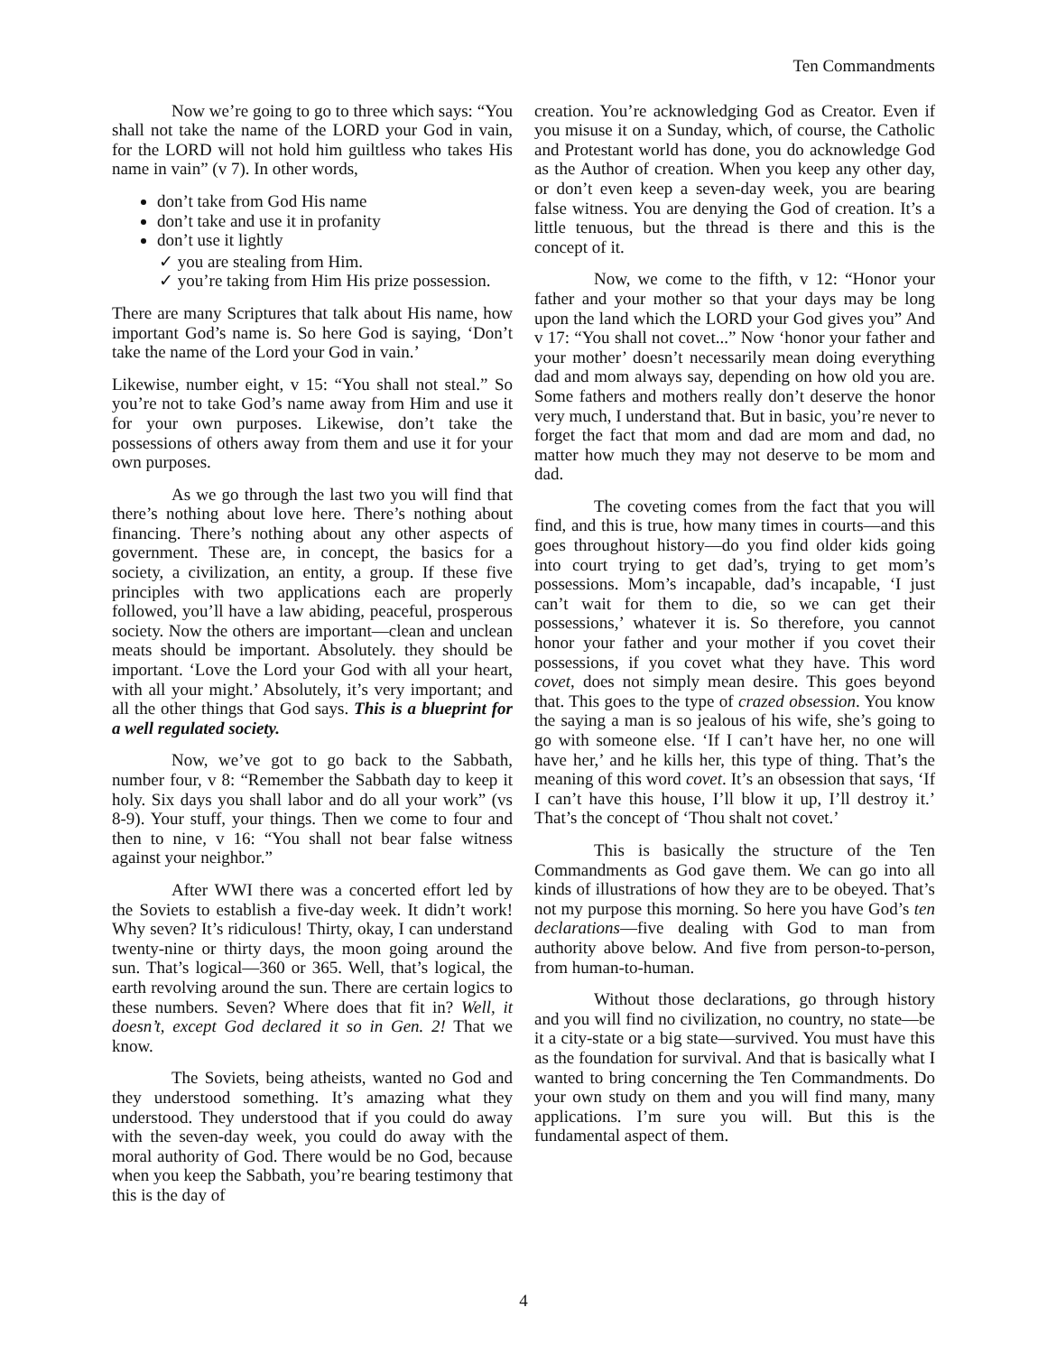Ten Commandments
Now we’re going to go to three which says: “You shall not take the name of the LORD your God in vain, for the LORD will not hold him guiltless who takes His name in vain” (v 7). In other words,
don’t take from God His name
don’t take and use it in profanity
don’t use it lightly
✓ you are stealing from Him.
✓ you’re taking from Him His prize possession.
There are many Scriptures that talk about His name, how important God’s name is. So here God is saying, ‘Don’t take the name of the Lord your God in vain.’
Likewise, number eight, v 15: “You shall not steal.” So you’re not to take God’s name away from Him and use it for your own purposes. Likewise, don’t take the possessions of others away from them and use it for your own purposes.
As we go through the last two you will find that there’s nothing about love here. There’s nothing about financing. There’s nothing about any other aspects of government. These are, in concept, the basics for a society, a civilization, an entity, a group. If these five principles with two applications each are properly followed, you’ll have a law abiding, peaceful, prosperous society. Now the others are important—clean and unclean meats should be important. Absolutely. they should be important. ‘Love the Lord your God with all your heart, with all your might.’ Absolutely, it’s very important; and all the other things that God says. This is a blueprint for a well regulated society.
Now, we’ve got to go back to the Sabbath, number four, v 8: “Remember the Sabbath day to keep it holy. Six days you shall labor and do all your work” (vs 8-9). Your stuff, your things. Then we come to four and then to nine, v 16: “You shall not bear false witness against your neighbor.”
After WWI there was a concerted effort led by the Soviets to establish a five-day week. It didn’t work! Why seven? It’s ridiculous! Thirty, okay, I can understand twenty-nine or thirty days, the moon going around the sun. That’s logical—360 or 365. Well, that’s logical, the earth revolving around the sun. There are certain logics to these numbers. Seven? Where does that fit in? Well, it doesn’t, except God declared it so in Gen. 2! That we know.
The Soviets, being atheists, wanted no God and they understood something. It’s amazing what they understood. They understood that if you could do away with the seven-day week, you could do away with the moral authority of God. There would be no God, because when you keep the Sabbath, you’re bearing testimony that this is the day of
creation. You’re acknowledging God as Creator. Even if you misuse it on a Sunday, which, of course, the Catholic and Protestant world has done, you do acknowledge God as the Author of creation. When you keep any other day, or don’t even keep a seven-day week, you are bearing false witness. You are denying the God of creation. It’s a little tenuous, but the thread is there and this is the concept of it.
Now, we come to the fifth, v 12: “Honor your father and your mother so that your days may be long upon the land which the LORD your God gives you” And v 17: “You shall not covet...” Now ‘honor your father and your mother’ doesn’t necessarily mean doing everything dad and mom always say, depending on how old you are. Some fathers and mothers really don’t deserve the honor very much, I understand that. But in basic, you’re never to forget the fact that mom and dad are mom and dad, no matter how much they may not deserve to be mom and dad.
The coveting comes from the fact that you will find, and this is true, how many times in courts—and this goes throughout history—do you find older kids going into court trying to get dad’s, trying to get mom’s possessions. Mom’s incapable, dad’s incapable, ‘I just can’t wait for them to die, so we can get their possessions,’ whatever it is. So therefore, you cannot honor your father and your mother if you covet their possessions, if you covet what they have. This word covet, does not simply mean desire. This goes beyond that. This goes to the type of crazed obsession. You know the saying a man is so jealous of his wife, she’s going to go with someone else. ‘If I can’t have her, no one will have her,’ and he kills her, this type of thing. That’s the meaning of this word covet. It’s an obsession that says, ‘If I can’t have this house, I’ll blow it up, I’ll destroy it.’ That’s the concept of ‘Thou shalt not covet.’
This is basically the structure of the Ten Commandments as God gave them. We can go into all kinds of illustrations of how they are to be obeyed. That’s not my purpose this morning. So here you have God’s ten declarations—five dealing with God to man from authority above below. And five from person-to-person, from human-to-human.
Without those declarations, go through history and you will find no civilization, no country, no state—be it a city-state or a big state—survived. You must have this as the foundation for survival. And that is basically what I wanted to bring concerning the Ten Commandments. Do your own study on them and you will find many, many applications. I’m sure you will. But this is the fundamental aspect of them.
4